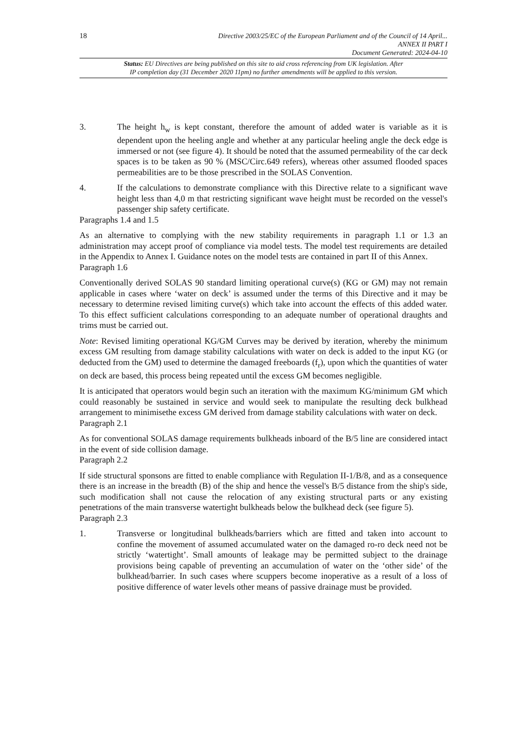18
Directive 2003/25/EC of the European Parliament and of the Council of 14 April...
ANNEX II PART I
Document Generated: 2024-04-10
Status: EU Directives are being published on this site to aid cross referencing from UK legislation. After
IP completion day (31 December 2020 11pm) no further amendments will be applied to this version.
3. The height h<sub>w</sub> is kept constant, therefore the amount of added water is variable as it is dependent upon the heeling angle and whether at any particular heeling angle the deck edge is immersed or not (see figure 4). It should be noted that the assumed permeability of the car deck spaces is to be taken as 90 % (MSC/Circ.649 refers), whereas other assumed flooded spaces permeabilities are to be those prescribed in the SOLAS Convention.
4. If the calculations to demonstrate compliance with this Directive relate to a significant wave height less than 4,0 m that restricting significant wave height must be recorded on the vessel's passenger ship safety certificate.
Paragraphs 1.4 and 1.5
As an alternative to complying with the new stability requirements in paragraph 1.1 or 1.3 an administration may accept proof of compliance via model tests. The model test requirements are detailed in the Appendix to Annex I. Guidance notes on the model tests are contained in part II of this Annex.
Paragraph 1.6
Conventionally derived SOLAS 90 standard limiting operational curve(s) (KG or GM) may not remain applicable in cases where ‘water on deck’ is assumed under the terms of this Directive and it may be necessary to determine revised limiting curve(s) which take into account the effects of this added water. To this effect sufficient calculations corresponding to an adequate number of operational draughts and trims must be carried out.
Note: Revised limiting operational KG/GM Curves may be derived by iteration, whereby the minimum excess GM resulting from damage stability calculations with water on deck is added to the input KG (or deducted from the GM) used to determine the damaged freeboards (f<sub>r</sub>), upon which the quantities of water on deck are based, this process being repeated until the excess GM becomes negligible.
It is anticipated that operators would begin such an iteration with the maximum KG/minimum GM which could reasonably be sustained in service and would seek to manipulate the resulting deck bulkhead arrangement to minimisethe excess GM derived from damage stability calculations with water on deck.
Paragraph 2.1
As for conventional SOLAS damage requirements bulkheads inboard of the B/5 line are considered intact in the event of side collision damage.
Paragraph 2.2
If side structural sponsons are fitted to enable compliance with Regulation II-1/B/8, and as a consequence there is an increase in the breadth (B) of the ship and hence the vessel's B/5 distance from the ship's side, such modification shall not cause the relocation of any existing structural parts or any existing penetrations of the main transverse watertight bulkheads below the bulkhead deck (see figure 5).
Paragraph 2.3
1. Transverse or longitudinal bulkheads/barriers which are fitted and taken into account to confine the movement of assumed accumulated water on the damaged ro-ro deck need not be strictly ‘watertight’. Small amounts of leakage may be permitted subject to the drainage provisions being capable of preventing an accumulation of water on the ‘other side’ of the bulkhead/barrier. In such cases where scuppers become inoperative as a result of a loss of positive difference of water levels other means of passive drainage must be provided.